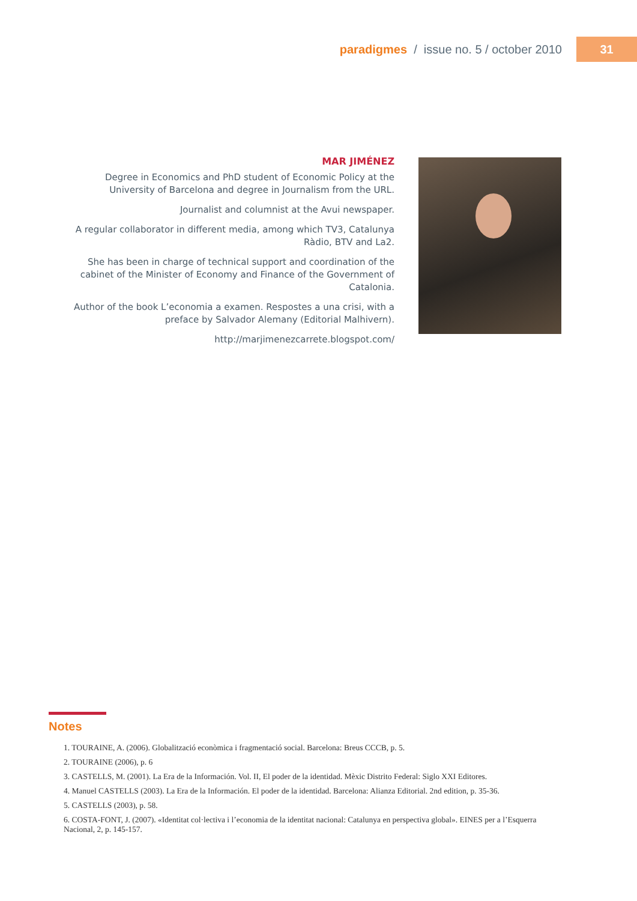paradigmes / issue no. 5 / october 2010
31
MAR JIMÉNEZ
Degree in Economics and PhD student of Economic Policy at the University of Barcelona and degree in Journalism from the URL.
Journalist and columnist at the Avui newspaper.
A regular collaborator in different media, among which TV3, Catalunya Ràdio, BTV and La2.
She has been in charge of technical support and coordination of the cabinet of the Minister of Economy and Finance of the Government of Catalonia.
Author of the book L’economia a examen. Respostes a una crisi, with a preface by Salvador Alemany (Editorial Malhivern).
http://marjimenezcarrete.blogspot.com/
Notes
1. TOURAINE, A. (2006). Globalització econòmica i fragmentació social. Barcelona: Breus CCCB, p. 5.
2. TOURAINE (2006), p. 6
3. CASTELLS, M. (2001). La Era de la Información. Vol. II, El poder de la identidad. Mèxic Distrito Federal: Siglo XXI Editores.
4. Manuel CASTELLS (2003). La Era de la Información. El poder de la identidad. Barcelona: Alianza Editorial. 2nd edition, p. 35-36.
5. CASTELLS (2003), p. 58.
6. COSTA-FONT, J. (2007). «Identitat col·lectiva i l’economia de la identitat nacional: Catalunya en perspectiva global». EINES per a l’Esquerra Nacional, 2, p. 145-157.